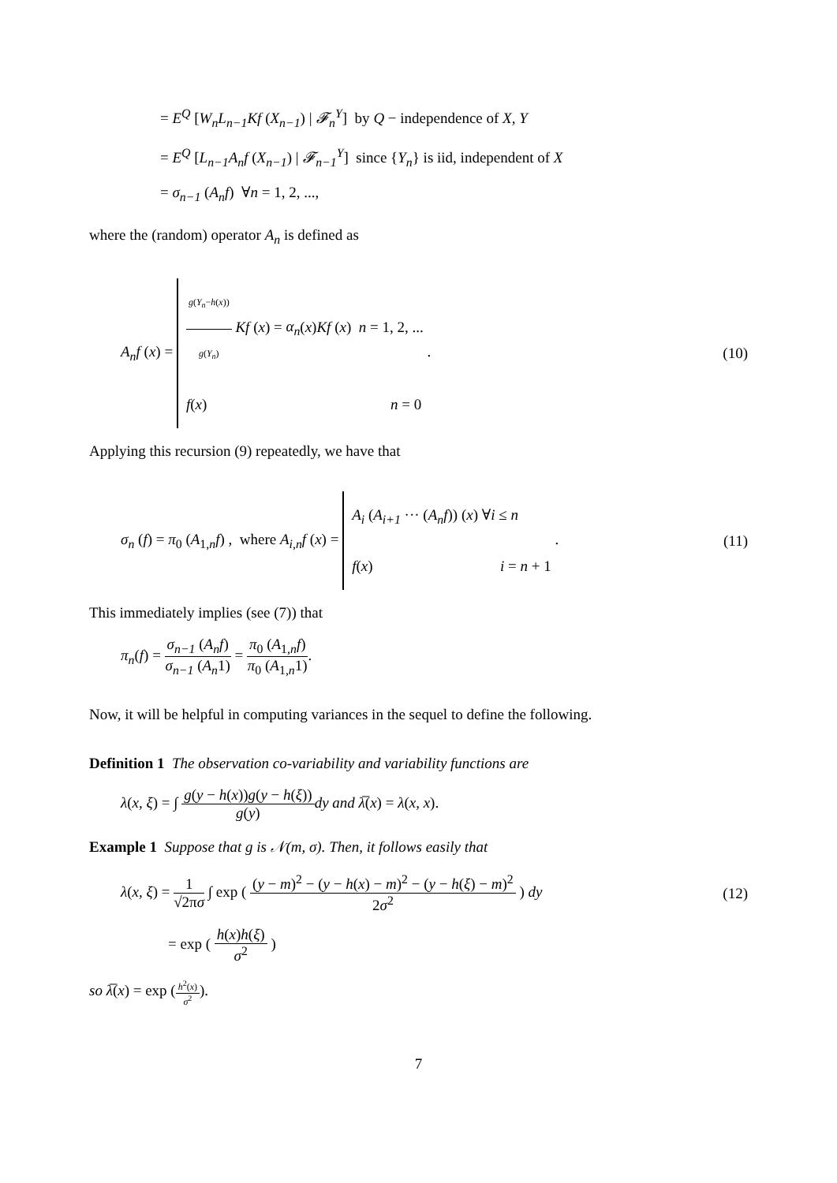= E<sup>Q</sup> [W<sub>n</sub>L<sub>n−1</sub>Kf (X<sub>n−1</sub>) | 𝓕<sub>n</sub><sup>Y</sup>] by Q − independence of X, Y
= E<sup>Q</sup> [L<sub>n−1</sub>A<sub>n</sub>f (X<sub>n−1</sub>) | 𝓕<sub>n−1</sub><sup>Y</sup>] since {Y<sub>n</sub>} is iid, independent of X
= σ<sub>n−1</sub> (A<sub>n</sub>f) ∀n = 1, 2, ...,
where the (random) operator A<sub>n</sub> is defined as
A<sub>n</sub>f (x) = g(Y<sub>n</sub>−h(x)) g(Y<sub>n</sub>) Kf (x) = α<sub>n</sub>(x)Kf (x) n = 1, 2, ...
f(x) n = 0 .
(10)
Applying this recursion (9) repeatedly, we have that
σ<sub>n</sub> (f) = π<sub>0</sub> (A<sub>1,n</sub>f) , where A<sub>i,n</sub>f (x) = A<sub>i</sub> (A<sub>i+1</sub> ··· (A<sub>n</sub>f)) (x) ∀i ≤ n
f(x) i = n + 1 .
(11)
This immediately implies (see (7)) that
π<sub>n</sub>(f) = σ<sub>n−1</sub> (A<sub>n</sub>f) σ<sub>n−1</sub> (A<sub>n</sub>1) = π<sub>0</sub> (A<sub>1,n</sub>f) π<sub>0</sub> (A<sub>1,n</sub>1).
Now, it will be helpful in computing variances in the sequel to define the following.
Definition 1 The observation co-variability and variability functions are
λ(x, ξ) = ∫ g(y − h(x))g(y − h(ξ)) g(y) dy and λ̅(x) = λ(x, x).
Example 1 Suppose that g is 𝒩(m, σ). Then, it follows easily that
λ(x, ξ) = 1 √2πσ ∫ exp ( (y − m)<sup>2</sup> − (y − h(x) − m)<sup>2</sup> − (y − h(ξ) − m)<sup>2</sup> 2σ<sup>2</sup> ) dy
(12)
= exp ( h(x)h(ξ) σ<sup>2</sup> )
so λ̅(x) = exp (h<sup>2</sup>(x) σ<sup>2</sup>).
7